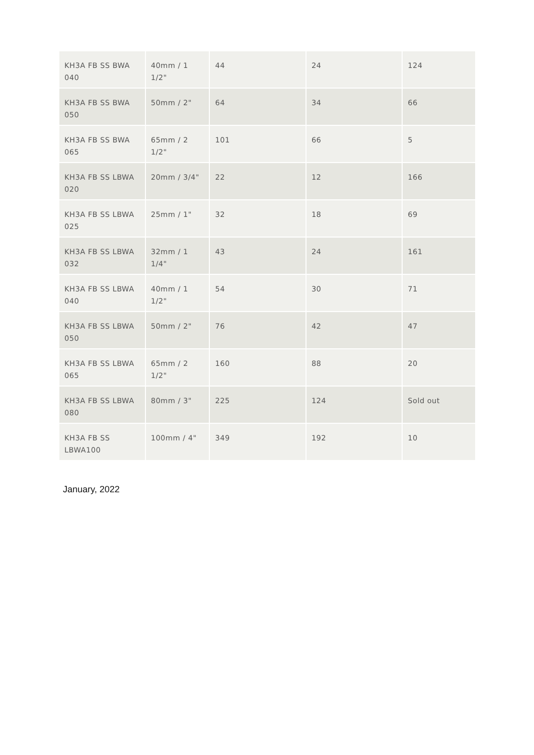| KH3A FB SS BWA 040 | 40mm / 1 1/2" | 44 | 24 | 124 |
| KH3A FB SS BWA 050 | 50mm / 2" | 64 | 34 | 66 |
| KH3A FB SS BWA 065 | 65mm / 2 1/2" | 101 | 66 | 5 |
| KH3A FB SS LBWA 020 | 20mm / 3/4" | 22 | 12 | 166 |
| KH3A FB SS LBWA 025 | 25mm / 1" | 32 | 18 | 69 |
| KH3A FB SS LBWA 032 | 32mm / 1 1/4" | 43 | 24 | 161 |
| KH3A FB SS LBWA 040 | 40mm / 1 1/2" | 54 | 30 | 71 |
| KH3A FB SS LBWA 050 | 50mm / 2" | 76 | 42 | 47 |
| KH3A FB SS LBWA 065 | 65mm / 2 1/2" | 160 | 88 | 20 |
| KH3A FB SS LBWA 080 | 80mm / 3" | 225 | 124 | Sold out |
| KH3A FB SS LBWA100 | 100mm / 4" | 349 | 192 | 10 |
January, 2022